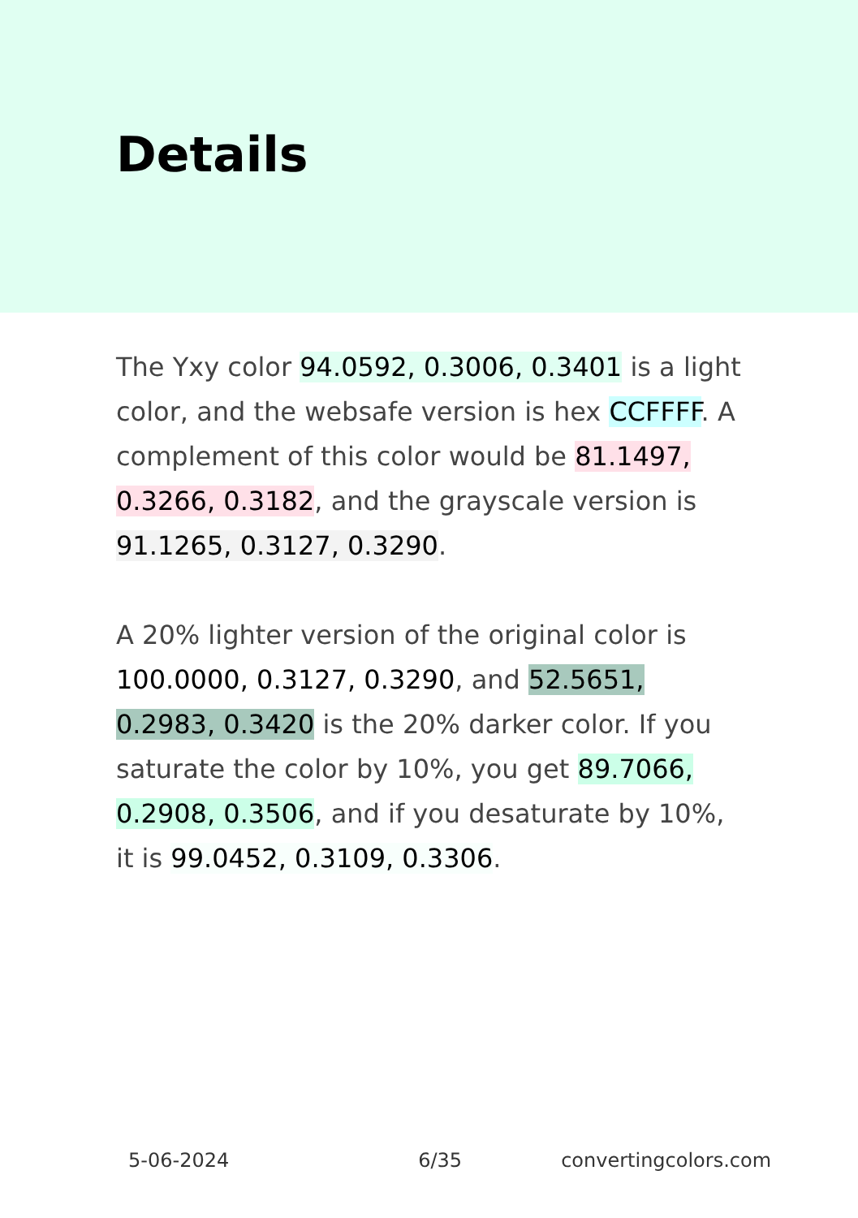Details
The Yxy color 94.0592, 0.3006, 0.3401 is a light color, and the websafe version is hex CCFFFF. A complement of this color would be 81.1497, 0.3266, 0.3182, and the grayscale version is 91.1265, 0.3127, 0.3290.
A 20% lighter version of the original color is 100.0000, 0.3127, 0.3290, and 52.5651, 0.2983, 0.3420 is the 20% darker color. If you saturate the color by 10%, you get 89.7066, 0.2908, 0.3506, and if you desaturate by 10%, it is 99.0452, 0.3109, 0.3306.
5-06-2024 6/35 convertingcolors.com